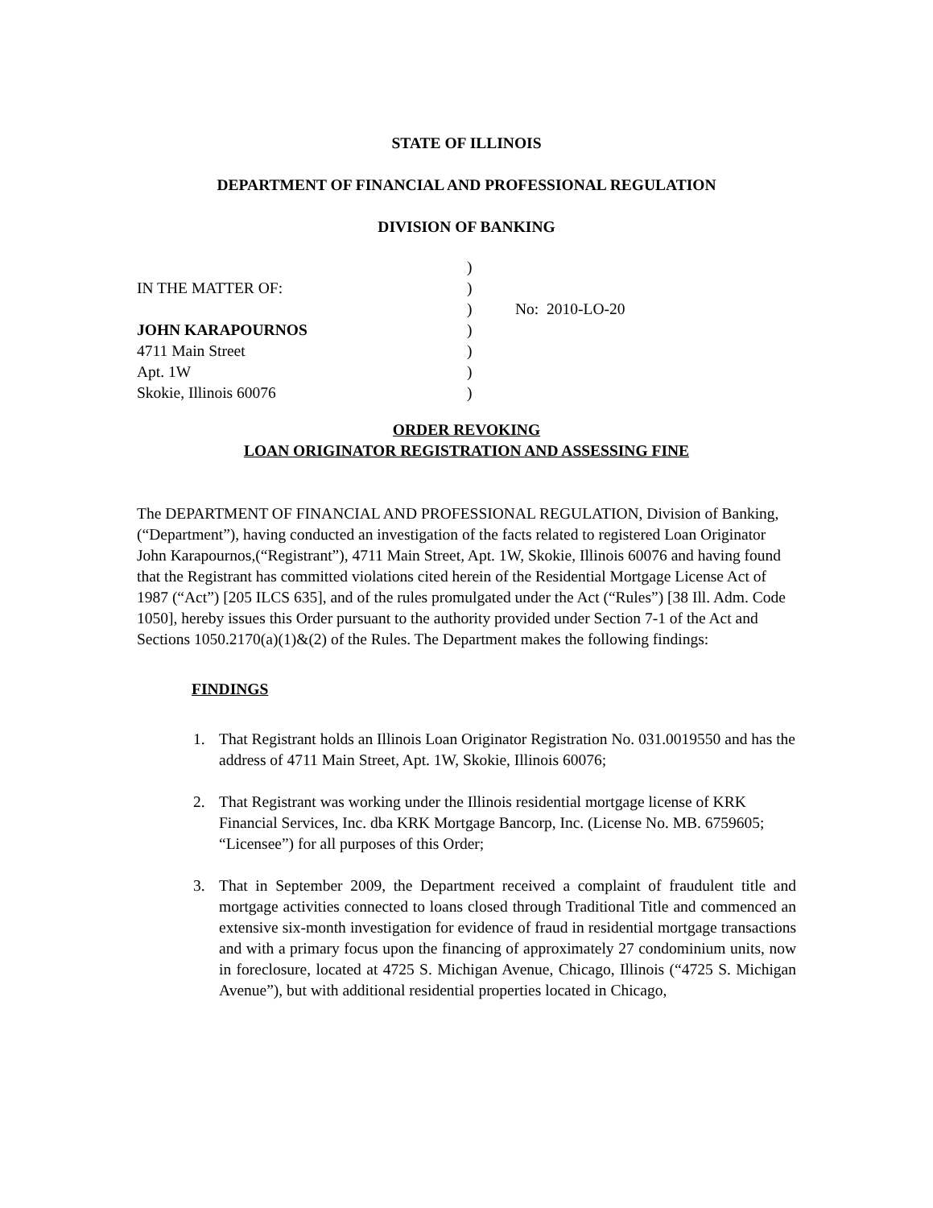STATE OF ILLINOIS
DEPARTMENT OF FINANCIAL AND PROFESSIONAL REGULATION
DIVISION OF BANKING
| | ) | |
| IN THE MATTER OF: | ) | |
| | ) | No: 2010-LO-20 |
| JOHN KARAPOURNOS | ) | |
| 4711 Main Street | ) | |
| Apt. 1W | ) | |
| Skokie, Illinois 60076 | ) | |
ORDER REVOKING
LOAN ORIGINATOR REGISTRATION AND ASSESSING FINE
The DEPARTMENT OF FINANCIAL AND PROFESSIONAL REGULATION, Division of Banking, (“Department”), having conducted an investigation of the facts related to registered Loan Originator John Karapournos,(“Registrant”), 4711 Main Street, Apt. 1W, Skokie, Illinois 60076 and having found that the Registrant has committed violations cited herein of the Residential Mortgage License Act of 1987 (“Act”) [205 ILCS 635], and of the rules promulgated under the Act (“Rules”) [38 Ill. Adm. Code 1050], hereby issues this Order pursuant to the authority provided under Section 7-1 of the Act and Sections 1050.2170(a)(1)&(2) of the Rules. The Department makes the following findings:
FINDINGS
1. That Registrant holds an Illinois Loan Originator Registration No. 031.0019550 and has the address of 4711 Main Street, Apt. 1W, Skokie, Illinois 60076;
2. That Registrant was working under the Illinois residential mortgage license of KRK Financial Services, Inc. dba KRK Mortgage Bancorp, Inc. (License No. MB. 6759605; “Licensee”) for all purposes of this Order;
3. That in September 2009, the Department received a complaint of fraudulent title and mortgage activities connected to loans closed through Traditional Title and commenced an extensive six-month investigation for evidence of fraud in residential mortgage transactions and with a primary focus upon the financing of approximately 27 condominium units, now in foreclosure, located at 4725 S. Michigan Avenue, Chicago, Illinois (“4725 S. Michigan Avenue”), but with additional residential properties located in Chicago,